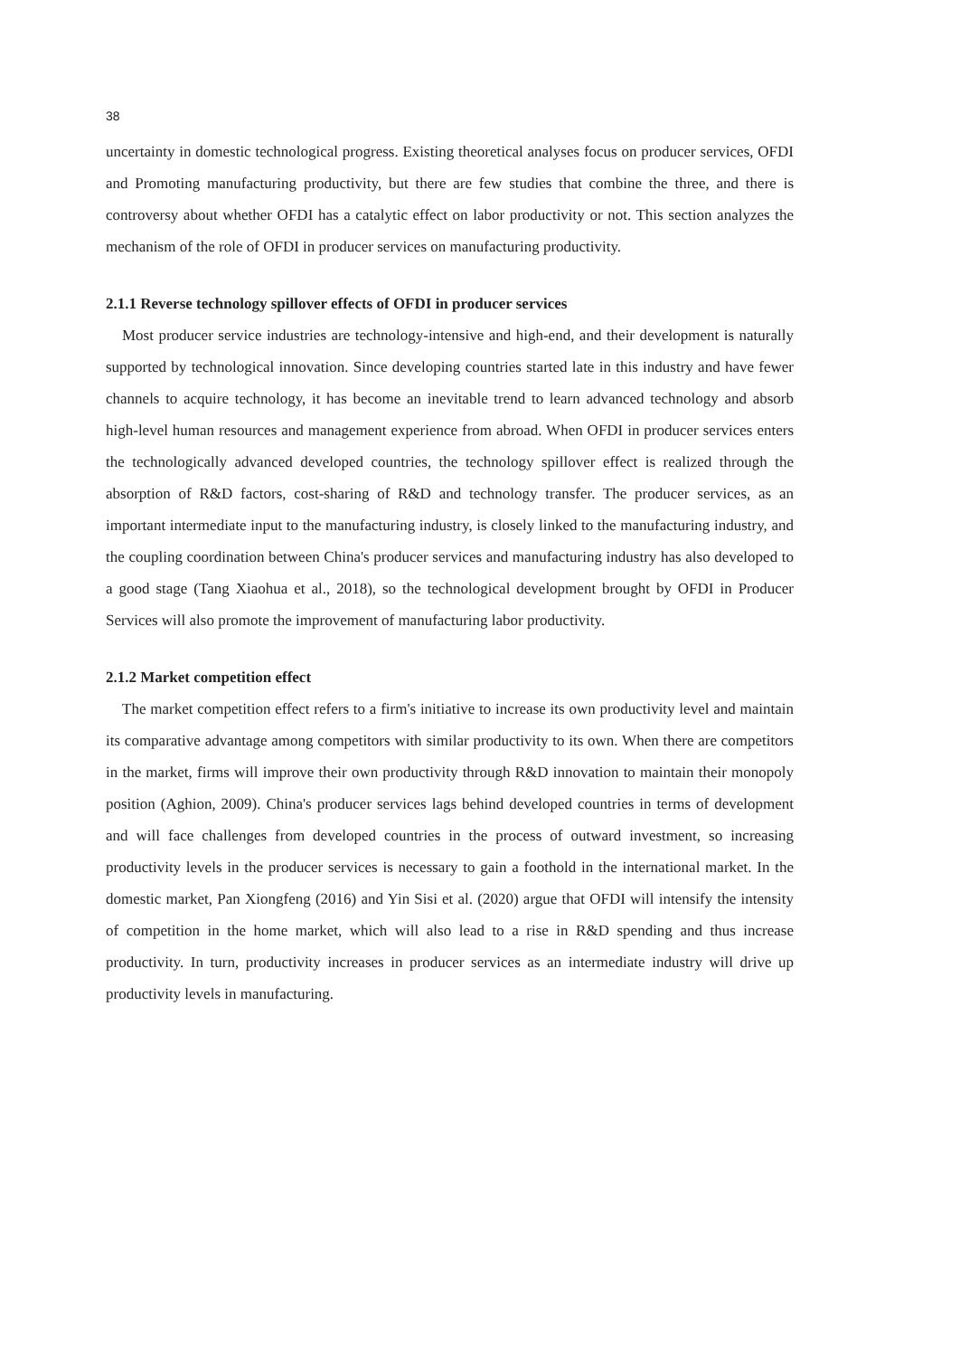38
uncertainty in domestic technological progress. Existing theoretical analyses focus on producer services, OFDI and Promoting manufacturing productivity, but there are few studies that combine the three, and there is controversy about whether OFDI has a catalytic effect on labor productivity or not. This section analyzes the mechanism of the role of OFDI in producer services on manufacturing productivity.
2.1.1 Reverse technology spillover effects of OFDI in producer services
Most producer service industries are technology-intensive and high-end, and their development is naturally supported by technological innovation. Since developing countries started late in this industry and have fewer channels to acquire technology, it has become an inevitable trend to learn advanced technology and absorb high-level human resources and management experience from abroad. When OFDI in producer services enters the technologically advanced developed countries, the technology spillover effect is realized through the absorption of R&D factors, cost-sharing of R&D and technology transfer. The producer services, as an important intermediate input to the manufacturing industry, is closely linked to the manufacturing industry, and the coupling coordination between China's producer services and manufacturing industry has also developed to a good stage (Tang Xiaohua et al., 2018), so the technological development brought by OFDI in Producer Services will also promote the improvement of manufacturing labor productivity.
2.1.2 Market competition effect
The market competition effect refers to a firm's initiative to increase its own productivity level and maintain its comparative advantage among competitors with similar productivity to its own. When there are competitors in the market, firms will improve their own productivity through R&D innovation to maintain their monopoly position (Aghion, 2009). China's producer services lags behind developed countries in terms of development and will face challenges from developed countries in the process of outward investment, so increasing productivity levels in the producer services is necessary to gain a foothold in the international market. In the domestic market, Pan Xiongfeng (2016) and Yin Sisi et al. (2020) argue that OFDI will intensify the intensity of competition in the home market, which will also lead to a rise in R&D spending and thus increase productivity. In turn, productivity increases in producer services as an intermediate industry will drive up productivity levels in manufacturing.